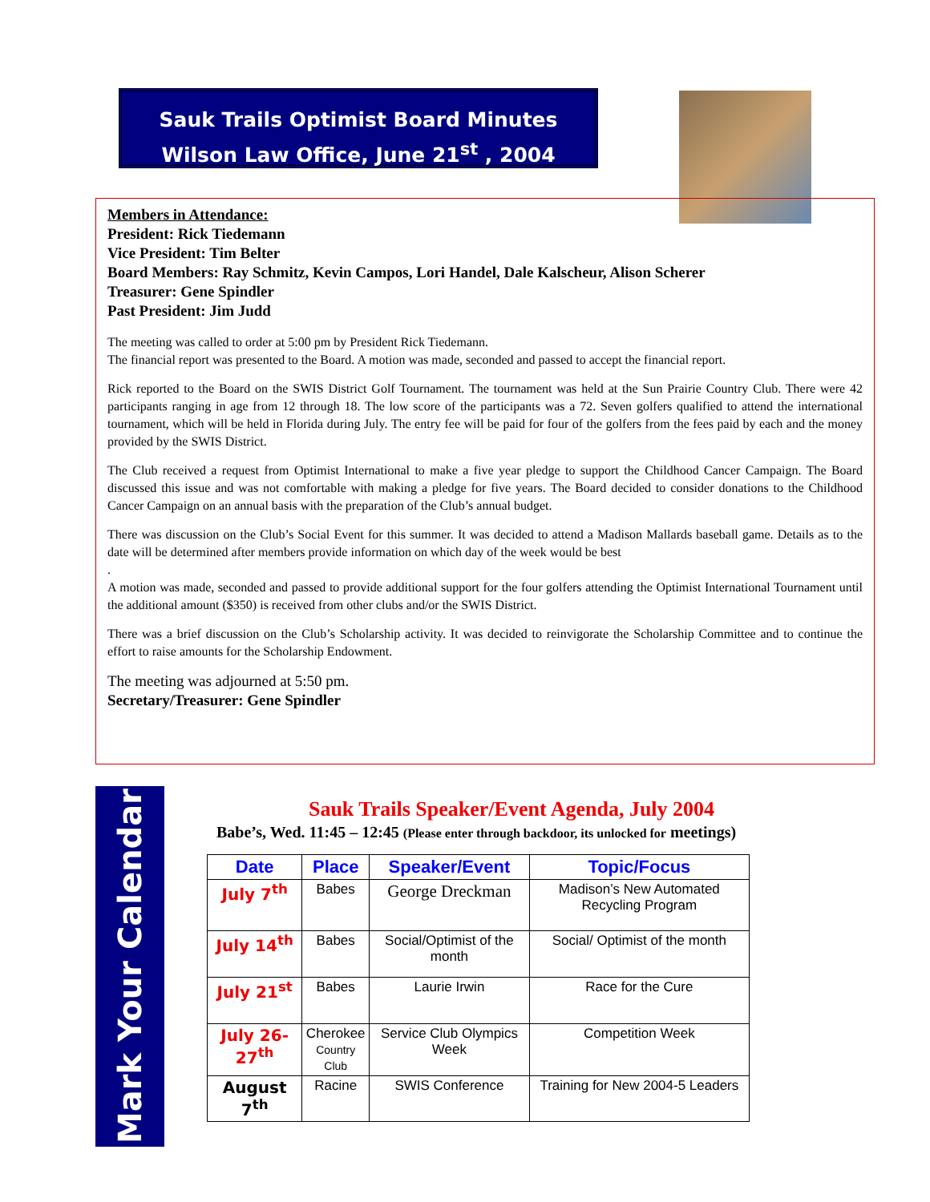Sauk Trails Optimist Board Minutes
Wilson Law Office, June 21<sup>st</sup> , 2004
Members in Attendance:
President: Rick Tiedemann
Vice President: Tim Belter
Board Members: Ray Schmitz, Kevin Campos, Lori Handel, Dale Kalscheur, Alison Scherer
Treasurer: Gene Spindler
Past President: Jim Judd
The meeting was called to order at 5:00 pm by President Rick Tiedemann.
The financial report was presented to the Board. A motion was made, seconded and passed to accept the financial report.
Rick reported to the Board on the SWIS District Golf Tournament. The tournament was held at the Sun Prairie Country Club. There were 42 participants ranging in age from 12 through 18. The low score of the participants was a 72. Seven golfers qualified to attend the international tournament, which will be held in Florida during July. The entry fee will be paid for four of the golfers from the fees paid by each and the money provided by the SWIS District.
The Club received a request from Optimist International to make a five year pledge to support the Childhood Cancer Campaign. The Board discussed this issue and was not comfortable with making a pledge for five years. The Board decided to consider donations to the Childhood Cancer Campaign on an annual basis with the preparation of the Club’s annual budget.
There was discussion on the Club’s Social Event for this summer. It was decided to attend a Madison Mallards baseball game. Details as to the date will be determined after members provide information on which day of the week would be best
.
A motion was made, seconded and passed to provide additional support for the four golfers attending the Optimist International Tournament until the additional amount ($350) is received from other clubs and/or the SWIS District.
There was a brief discussion on the Club’s Scholarship activity. It was decided to reinvigorate the Scholarship Committee and to continue the effort to raise amounts for the Scholarship Endowment.
The meeting was adjourned at 5:50 pm.
Secretary/Treasurer: Gene Spindler
Mark Your Calendar
Sauk Trails Speaker/Event Agenda, July 2004
Babe’s, Wed. 11:45 – 12:45 (Please enter through backdoor, its unlocked for meetings)
| Date | Place | Speaker/Event | Topic/Focus |
| --- | --- | --- | --- |
| July 7<sup>th</sup> | Babes | George Dreckman | Madison’s New Automated Recycling Program |
| July 14<sup>th</sup> | Babes | Social/Optimist of the month | Social/ Optimist of the month |
| July 21<sup>st</sup> | Babes | Laurie Irwin | Race for the Cure |
| July 26-27<sup>th</sup> | Cherokee Country Club | Service Club Olympics Week | Competition Week |
| August 7<sup>th</sup> | Racine | SWIS Conference | Training for New 2004-5 Leaders |